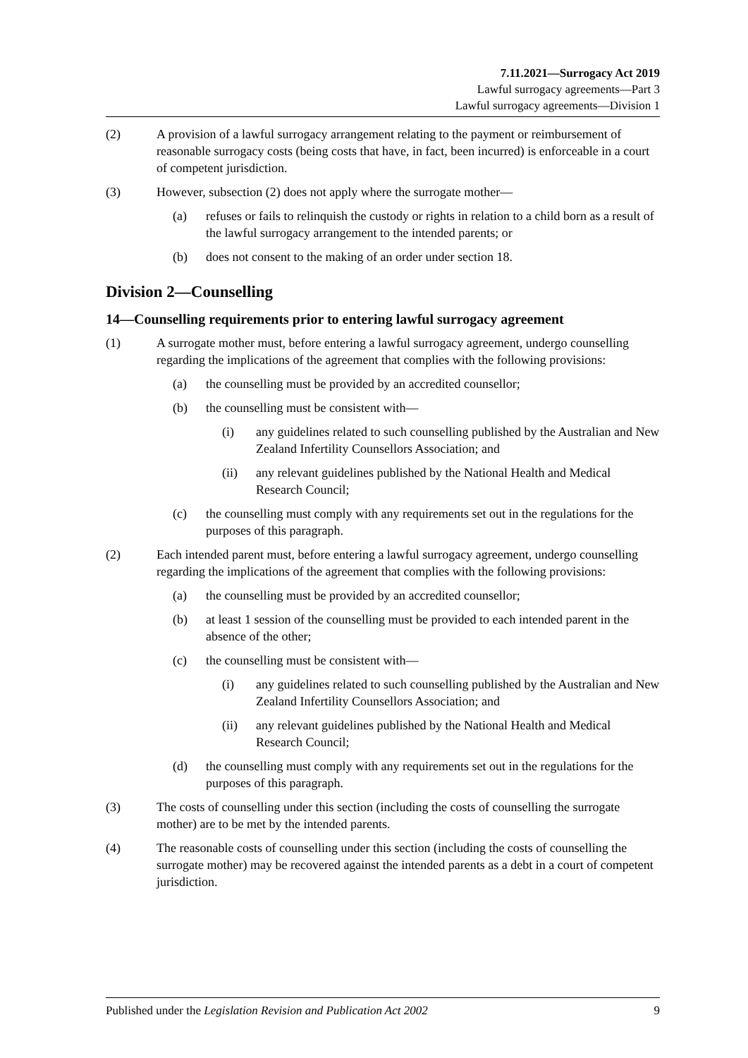7.11.2021—Surrogacy Act 2019
Lawful surrogacy agreements—Part 3
Lawful surrogacy agreements—Division 1
(2) A provision of a lawful surrogacy arrangement relating to the payment or reimbursement of reasonable surrogacy costs (being costs that have, in fact, been incurred) is enforceable in a court of competent jurisdiction.
(3) However, subsection (2) does not apply where the surrogate mother—
(a) refuses or fails to relinquish the custody or rights in relation to a child born as a result of the lawful surrogacy arrangement to the intended parents; or
(b) does not consent to the making of an order under section 18.
Division 2—Counselling
14—Counselling requirements prior to entering lawful surrogacy agreement
(1) A surrogate mother must, before entering a lawful surrogacy agreement, undergo counselling regarding the implications of the agreement that complies with the following provisions:
(a) the counselling must be provided by an accredited counsellor;
(b) the counselling must be consistent with—
(i) any guidelines related to such counselling published by the Australian and New Zealand Infertility Counsellors Association; and
(ii) any relevant guidelines published by the National Health and Medical Research Council;
(c) the counselling must comply with any requirements set out in the regulations for the purposes of this paragraph.
(2) Each intended parent must, before entering a lawful surrogacy agreement, undergo counselling regarding the implications of the agreement that complies with the following provisions:
(a) the counselling must be provided by an accredited counsellor;
(b) at least 1 session of the counselling must be provided to each intended parent in the absence of the other;
(c) the counselling must be consistent with—
(i) any guidelines related to such counselling published by the Australian and New Zealand Infertility Counsellors Association; and
(ii) any relevant guidelines published by the National Health and Medical Research Council;
(d) the counselling must comply with any requirements set out in the regulations for the purposes of this paragraph.
(3) The costs of counselling under this section (including the costs of counselling the surrogate mother) are to be met by the intended parents.
(4) The reasonable costs of counselling under this section (including the costs of counselling the surrogate mother) may be recovered against the intended parents as a debt in a court of competent jurisdiction.
Published under the Legislation Revision and Publication Act 2002 9